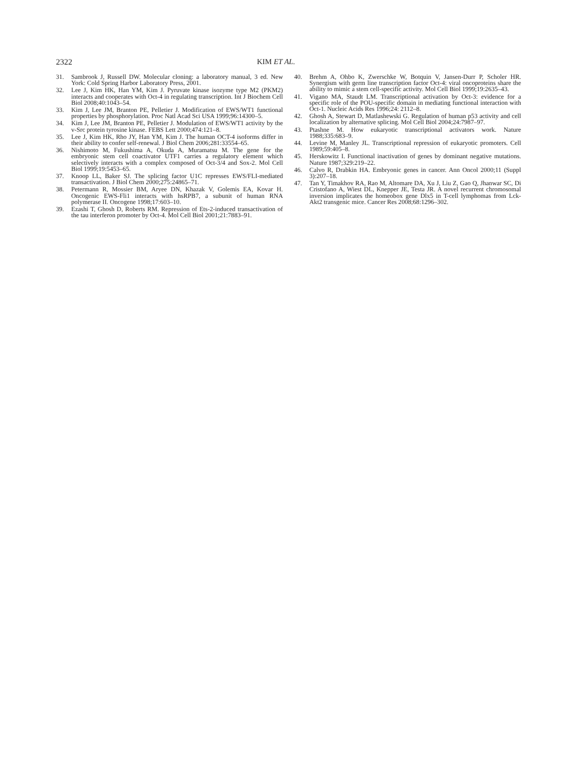2322 KIM ET AL.
31. Sambrook J, Russell DW. Molecular cloning: a laboratory manual, 3 ed. New York: Cold Spring Harbor Laboratory Press, 2001.
32. Lee J, Kim HK, Han YM, Kim J. Pyruvate kinase isozyme type M2 (PKM2) interacts and cooperates with Oct-4 in regulating transcription. Int J Biochem Cell Biol 2008;40:1043–54.
33. Kim J, Lee JM, Branton PE, Pelletier J. Modification of EWS/WT1 functional properties by phosphorylation. Proc Natl Acad Sci USA 1999;96:14300–5.
34. Kim J, Lee JM, Branton PE, Pelletier J. Modulation of EWS/WT1 activity by the v-Src protein tyrosine kinase. FEBS Lett 2000;474:121–8.
35. Lee J, Kim HK, Rho JY, Han YM, Kim J. The human OCT-4 isoforms differ in their ability to confer self-renewal. J Biol Chem 2006;281:33554–65.
36. Nishimoto M, Fukushima A, Okuda A, Muramatsu M. The gene for the embryonic stem cell coactivator UTF1 carries a regulatory element which selectively interacts with a complex composed of Oct-3/4 and Sox-2. Mol Cell Biol 1999;19:5453–65.
37. Knoop LL, Baker SJ. The splicing factor U1C represses EWS/FLI-mediated transactivation. J Biol Chem 2000;275:24865–71.
38. Petermann R, Mossier BM, Aryee DN, Khazak V, Golemis EA, Kovar H. Oncogenic EWS-Fli1 interacts with hsRPB7, a subunit of human RNA polymerase II. Oncogene 1998;17:603–10.
39. Ezashi T, Ghosh D, Roberts RM. Repression of Ets-2-induced transactivation of the tau interferon promoter by Oct-4. Mol Cell Biol 2001;21:7883–91.
40. Brehm A, Ohbo K, Zwerschke W, Botquin V, Jansen-Durr P, Scholer HR. Synergism with germ line transcription factor Oct-4: viral oncoproteins share the ability to mimic a stem cell-specific activity. Mol Cell Biol 1999;19:2635–43.
41. Vigano MA, Staudt LM. Transcriptional activation by Oct-3: evidence for a specific role of the POU-specific domain in mediating functional interaction with Oct-1. Nucleic Acids Res 1996;24: 2112–8.
42. Ghosh A, Stewart D, Matlashewski G. Regulation of human p53 activity and cell localization by alternative splicing. Mol Cell Biol 2004;24:7987–97.
43. Ptashne M. How eukaryotic transcriptional activators work. Nature 1988;335:683–9.
44. Levine M, Manley JL. Transcriptional repression of eukaryotic promoters. Cell 1989;59:405–8.
45. Herskowitz I. Functional inactivation of genes by dominant negative mutations. Nature 1987;329:219–22.
46. Calvo R, Drabkin HA. Embryonic genes in cancer. Ann Oncol 2000;11 (Suppl 3):207–18.
47. Tan Y, Timakhov RA, Rao M, Altomare DA, Xu J, Liu Z, Gao Q, Jhanwar SC, Di Cristofano A, Wiest DL, Knepper JE, Testa JR. A novel recurrent chromosomal inversion implicates the homeobox gene Dlx5 in T-cell lymphomas from Lck-Akt2 transgenic mice. Cancer Res 2008;68:1296–302.